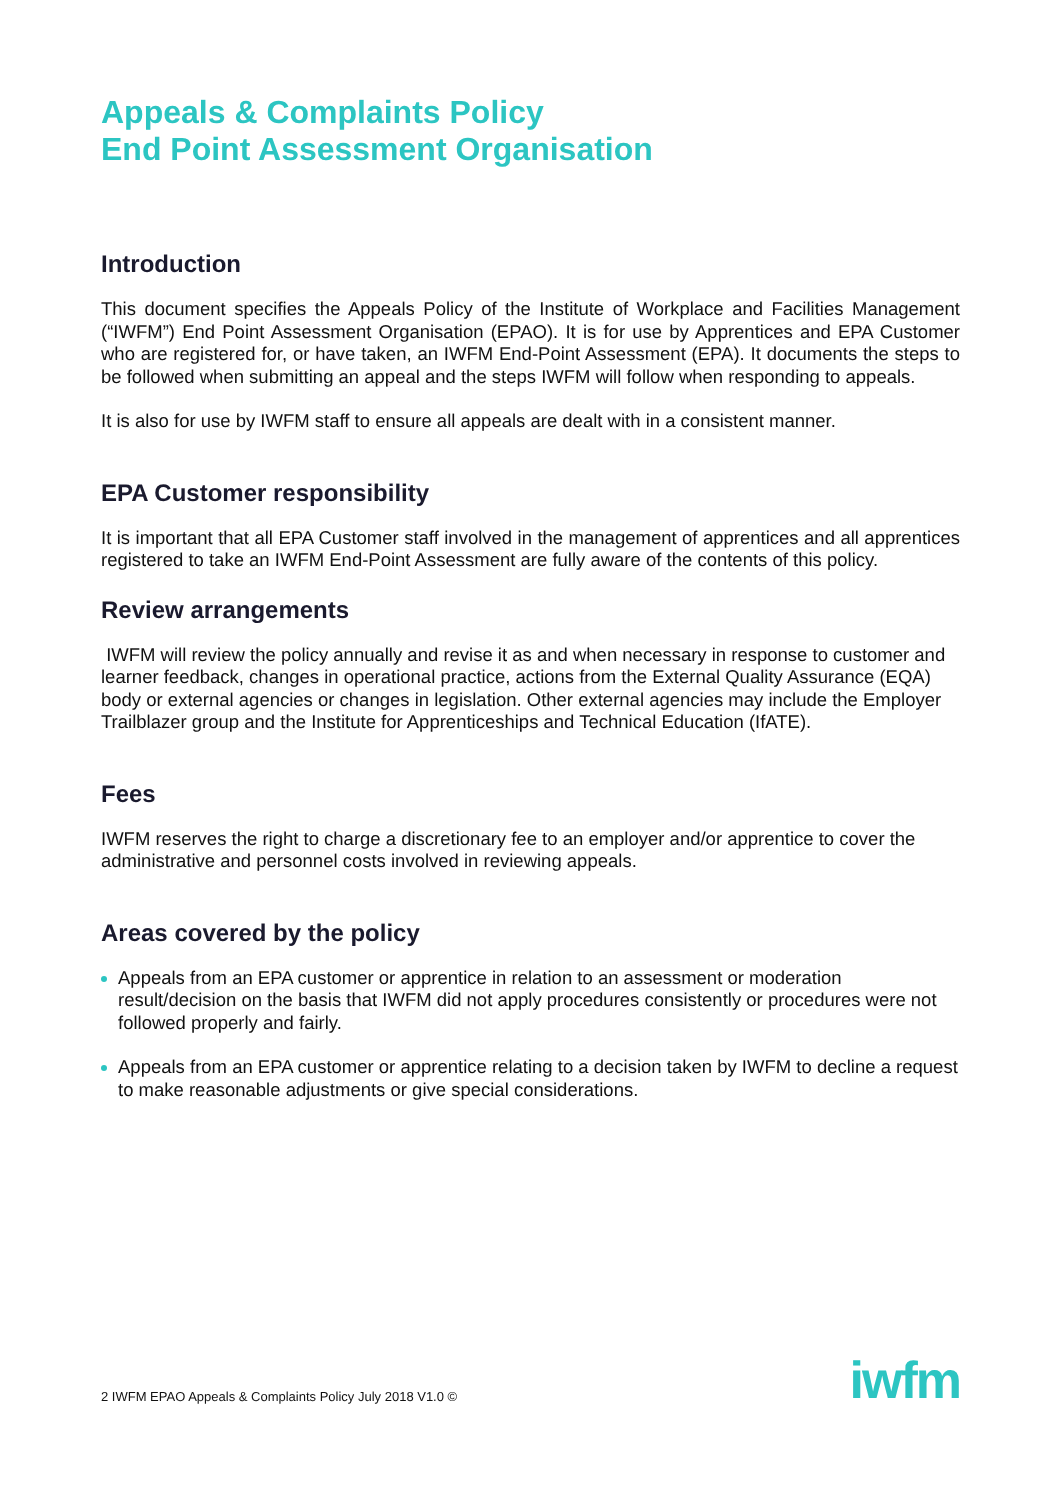Appeals & Complaints Policy
End Point Assessment Organisation
Introduction
This document specifies the Appeals Policy of the Institute of Workplace and Facilities Management (“IWFM”) End Point Assessment Organisation (EPAO). It is for use by Apprentices and EPA Customer who are registered for, or have taken, an IWFM End-Point Assessment (EPA). It documents the steps to be followed when submitting an appeal and the steps IWFM will follow when responding to appeals.
It is also for use by IWFM staff to ensure all appeals are dealt with in a consistent manner.
EPA Customer responsibility
It is important that all EPA Customer staff involved in the management of apprentices and all apprentices registered to take an IWFM End-Point Assessment are fully aware of the contents of this policy.
Review arrangements
IWFM will review the policy annually and revise it as and when necessary in response to customer and learner feedback, changes in operational practice, actions from the External Quality Assurance (EQA) body or external agencies or changes in legislation. Other external agencies may include the Employer Trailblazer group and the Institute for Apprenticeships and Technical Education (IfATE).
Fees
IWFM reserves the right to charge a discretionary fee to an employer and/or apprentice to cover the administrative and personnel costs involved in reviewing appeals.
Areas covered by the policy
Appeals from an EPA customer or apprentice in relation to an assessment or moderation result/decision on the basis that IWFM did not apply procedures consistently or procedures were not followed properly and fairly.
Appeals from an EPA customer or apprentice relating to a decision taken by IWFM to decline a request to make reasonable adjustments or give special considerations.
2 IWFM EPAO Appeals & Complaints Policy July 2018 V1.0 ©
iwfm